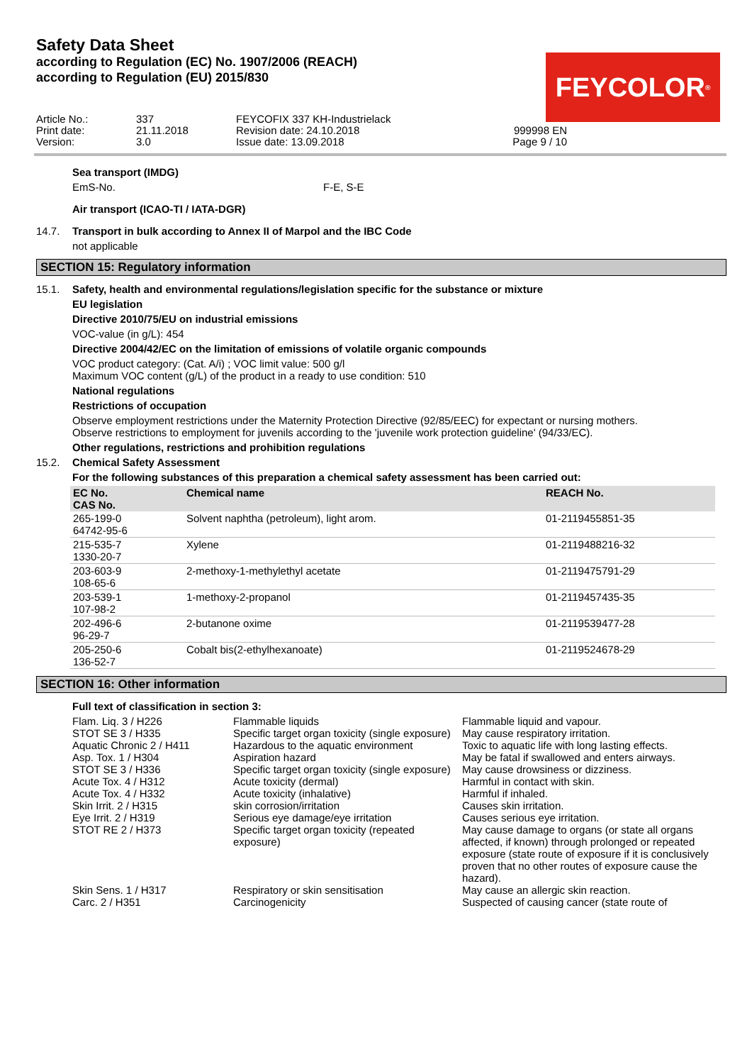Safety Data Sheet
according to Regulation (EC) No. 1907/2006 (REACH)
according to Regulation (EU) 2015/830
FEYCOLOR<sup>®</sup>
Article No.: Print date: Version:
337 21.11.2018 3.0
FEYCOFIX 337 KH-Industrielack Revision date: 24.10.2018 Issue date: 13.09.2018
999998 EN Page 9 / 10
Sea transport (IMDG)
EmS-No. F-E, S-E
Air transport (ICAO-TI / IATA-DGR)
14.7. Transport in bulk according to Annex II of Marpol and the IBC Code
not applicable
SECTION 15: Regulatory information
15.1. Safety, health and environmental regulations/legislation specific for the substance or mixture
EU legislation
Directive 2010/75/EU on industrial emissions
VOC-value (in g/L): 454
Directive 2004/42/EC on the limitation of emissions of volatile organic compounds
VOC product category: (Cat. A/i) ; VOC limit value: 500 g/l
Maximum VOC content (g/L) of the product in a ready to use condition: 510
National regulations
Restrictions of occupation
Observe employment restrictions under the Maternity Protection Directive (92/85/EEC) for expectant or nursing mothers.
Observe restrictions to employment for juvenils according to the 'juvenile work protection guideline' (94/33/EC).
Other regulations, restrictions and prohibition regulations
15.2. Chemical Safety Assessment
For the following substances of this preparation a chemical safety assessment has been carried out:
| EC No. CAS No. | Chemical name | REACH No. |
| --- | --- | --- |
| 265-199-0 64742-95-6 | Solvent naphtha (petroleum), light arom. | 01-2119455851-35 |
| 215-535-7 1330-20-7 | Xylene | 01-2119488216-32 |
| 203-603-9 108-65-6 | 2-methoxy-1-methylethyl acetate | 01-2119475791-29 |
| 203-539-1 107-98-2 | 1-methoxy-2-propanol | 01-2119457435-35 |
| 202-496-6 96-29-7 | 2-butanone oxime | 01-2119539477-28 |
| 205-250-6 136-52-7 | Cobalt bis(2-ethylhexanoate) | 01-2119524678-29 |
SECTION 16: Other information
Full text of classification in section 3:
| Flam. Liq. 3 / H226 | Flammable liquids | Flammable liquid and vapour. |
| STOT SE 3 / H335 | Specific target organ toxicity (single exposure) | May cause respiratory irritation. |
| Aquatic Chronic 2 / H411 | Hazardous to the aquatic environment | Toxic to aquatic life with long lasting effects. |
| Asp. Tox. 1 / H304 | Aspiration hazard | May be fatal if swallowed and enters airways. |
| STOT SE 3 / H336 | Specific target organ toxicity (single exposure) | May cause drowsiness or dizziness. |
| Acute Tox. 4 / H312 | Acute toxicity (dermal) | Harmful in contact with skin. |
| Acute Tox. 4 / H332 | Acute toxicity (inhalative) | Harmful if inhaled. |
| Skin Irrit. 2 / H315 | skin corrosion/irritation | Causes skin irritation. |
| Eye Irrit. 2 / H319 | Serious eye damage/eye irritation | Causes serious eye irritation. |
| STOT RE 2 / H373 | Specific target organ toxicity (repeated exposure) | May cause damage to organs (or state all organs affected, if known) through prolonged or repeated exposure (state route of exposure if it is conclusively proven that no other routes of exposure cause the hazard). |
| Skin Sens. 1 / H317 | Respiratory or skin sensitisation | May cause an allergic skin reaction. |
| Carc. 2 / H351 | Carcinogenicity | Suspected of causing cancer (state route of |